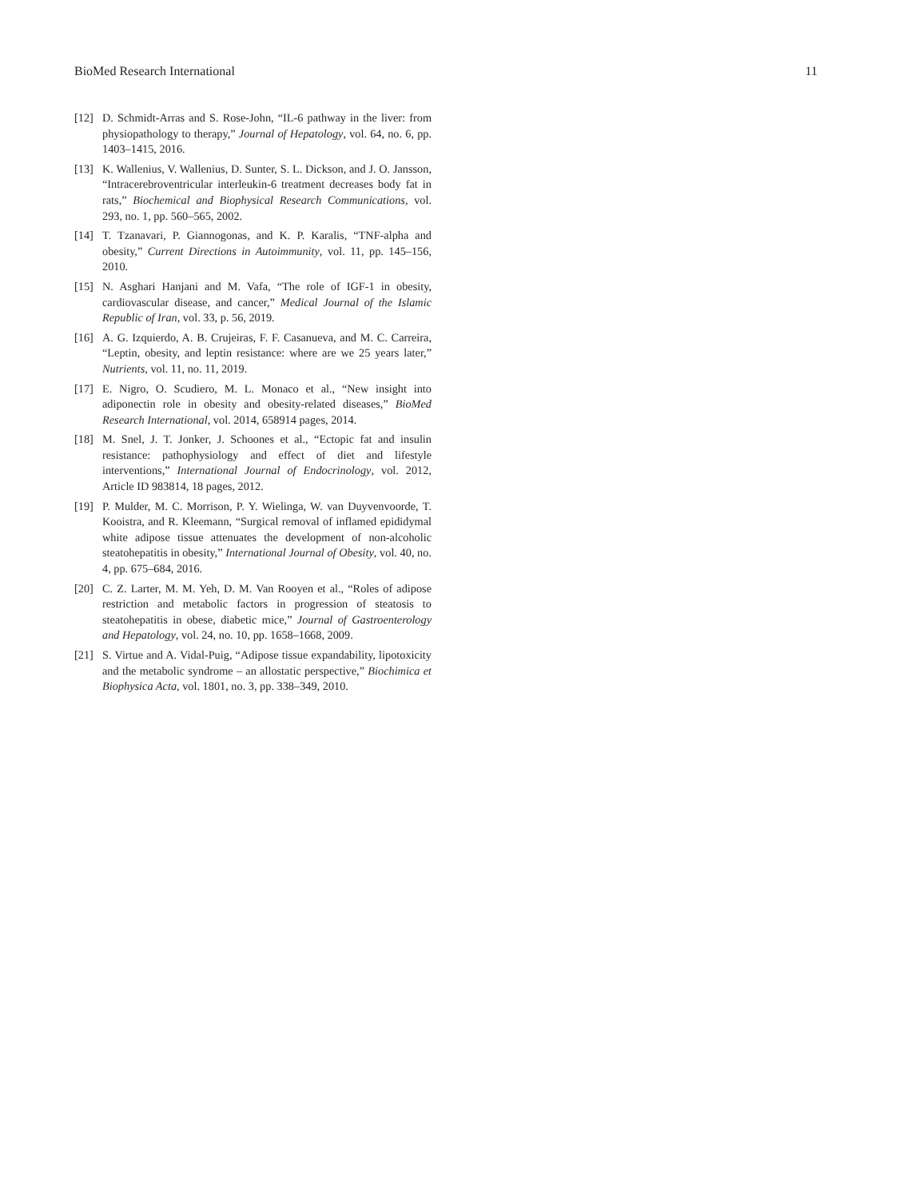BioMed Research International 11
[12] D. Schmidt-Arras and S. Rose-John, “IL-6 pathway in the liver: from physiopathology to therapy,” Journal of Hepatology, vol. 64, no. 6, pp. 1403–1415, 2016.
[13] K. Wallenius, V. Wallenius, D. Sunter, S. L. Dickson, and J. O. Jansson, “Intracerebroventricular interleukin-6 treatment decreases body fat in rats,” Biochemical and Biophysical Research Communications, vol. 293, no. 1, pp. 560–565, 2002.
[14] T. Tzanavari, P. Giannogonas, and K. P. Karalis, “TNF-alpha and obesity,” Current Directions in Autoimmunity, vol. 11, pp. 145–156, 2010.
[15] N. Asghari Hanjani and M. Vafa, “The role of IGF-1 in obesity, cardiovascular disease, and cancer,” Medical Journal of the Islamic Republic of Iran, vol. 33, p. 56, 2019.
[16] A. G. Izquierdo, A. B. Crujeiras, F. F. Casanueva, and M. C. Carreira, “Leptin, obesity, and leptin resistance: where are we 25 years later,” Nutrients, vol. 11, no. 11, 2019.
[17] E. Nigro, O. Scudiero, M. L. Monaco et al., “New insight into adiponectin role in obesity and obesity-related diseases,” BioMed Research International, vol. 2014, 658914 pages, 2014.
[18] M. Snel, J. T. Jonker, J. Schoones et al., “Ectopic fat and insulin resistance: pathophysiology and effect of diet and lifestyle interventions,” International Journal of Endocrinology, vol. 2012, Article ID 983814, 18 pages, 2012.
[19] P. Mulder, M. C. Morrison, P. Y. Wielinga, W. van Duyvenvoorde, T. Kooistra, and R. Kleemann, “Surgical removal of inflamed epididymal white adipose tissue attenuates the development of non-alcoholic steatohepatitis in obesity,” International Journal of Obesity, vol. 40, no. 4, pp. 675–684, 2016.
[20] C. Z. Larter, M. M. Yeh, D. M. Van Rooyen et al., “Roles of adipose restriction and metabolic factors in progression of steatosis to steatohepatitis in obese, diabetic mice,” Journal of Gastroenterology and Hepatology, vol. 24, no. 10, pp. 1658–1668, 2009.
[21] S. Virtue and A. Vidal-Puig, “Adipose tissue expandability, lipotoxicity and the metabolic syndrome – an allostatic perspective,” Biochimica et Biophysica Acta, vol. 1801, no. 3, pp. 338–349, 2010.